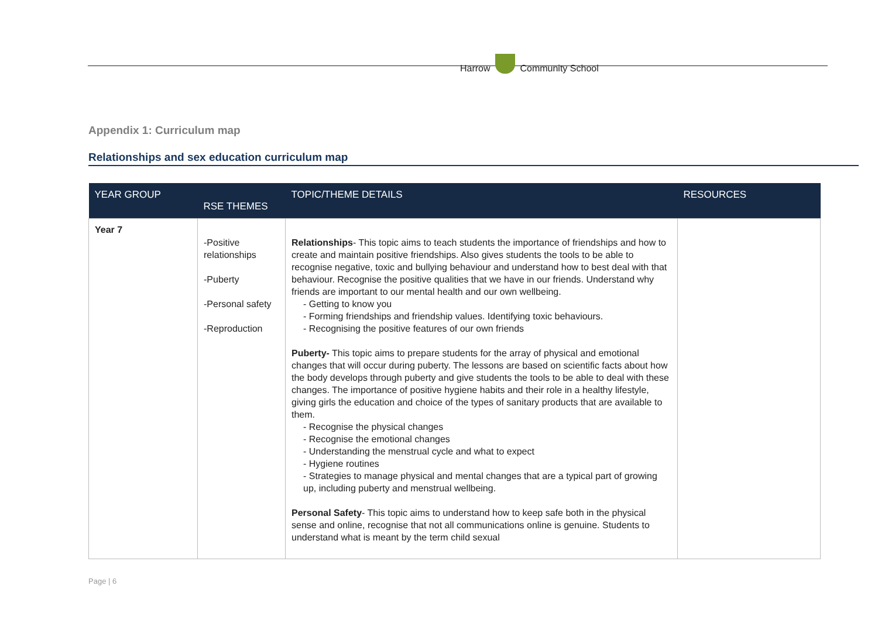Harrow Community School
Appendix 1: Curriculum map
Relationships and sex education curriculum map
| YEAR GROUP | RSE THEMES | TOPIC/THEME DETAILS | RESOURCES |
| --- | --- | --- | --- |
| Year 7 | -Positive relationships -Puberty -Personal safety -Reproduction | Relationships - This topic aims to teach students the importance of friendships and how to create and maintain positive friendships. Also gives students the tools to be able to recognise negative, toxic and bullying behaviour and understand how to best deal with that behaviour. Recognise the positive qualities that we have in our friends. Understand why friends are important to our mental health and our own wellbeing. - Getting to know you - Forming friendships and friendship values. Identifying toxic behaviours. - Recognising the positive features of our own friends Puberty- This topic aims to prepare students for the array of physical and emotional changes that will occur during puberty. The lessons are based on scientific facts about how the body develops through puberty and give students the tools to be able to deal with these changes. The importance of positive hygiene habits and their role in a healthy lifestyle, giving girls the education and choice of the types of sanitary products that are available to them. - Recognise the physical changes - Recognise the emotional changes - Understanding the menstrual cycle and what to expect - Hygiene routines - Strategies to manage physical and mental changes that are a typical part of growing up, including puberty and menstrual wellbeing. Personal Safety - This topic aims to understand how to keep safe both in the physical sense and online, recognise that not all communications online is genuine. Students to understand what is meant by the term child sexual | |
Page | 6